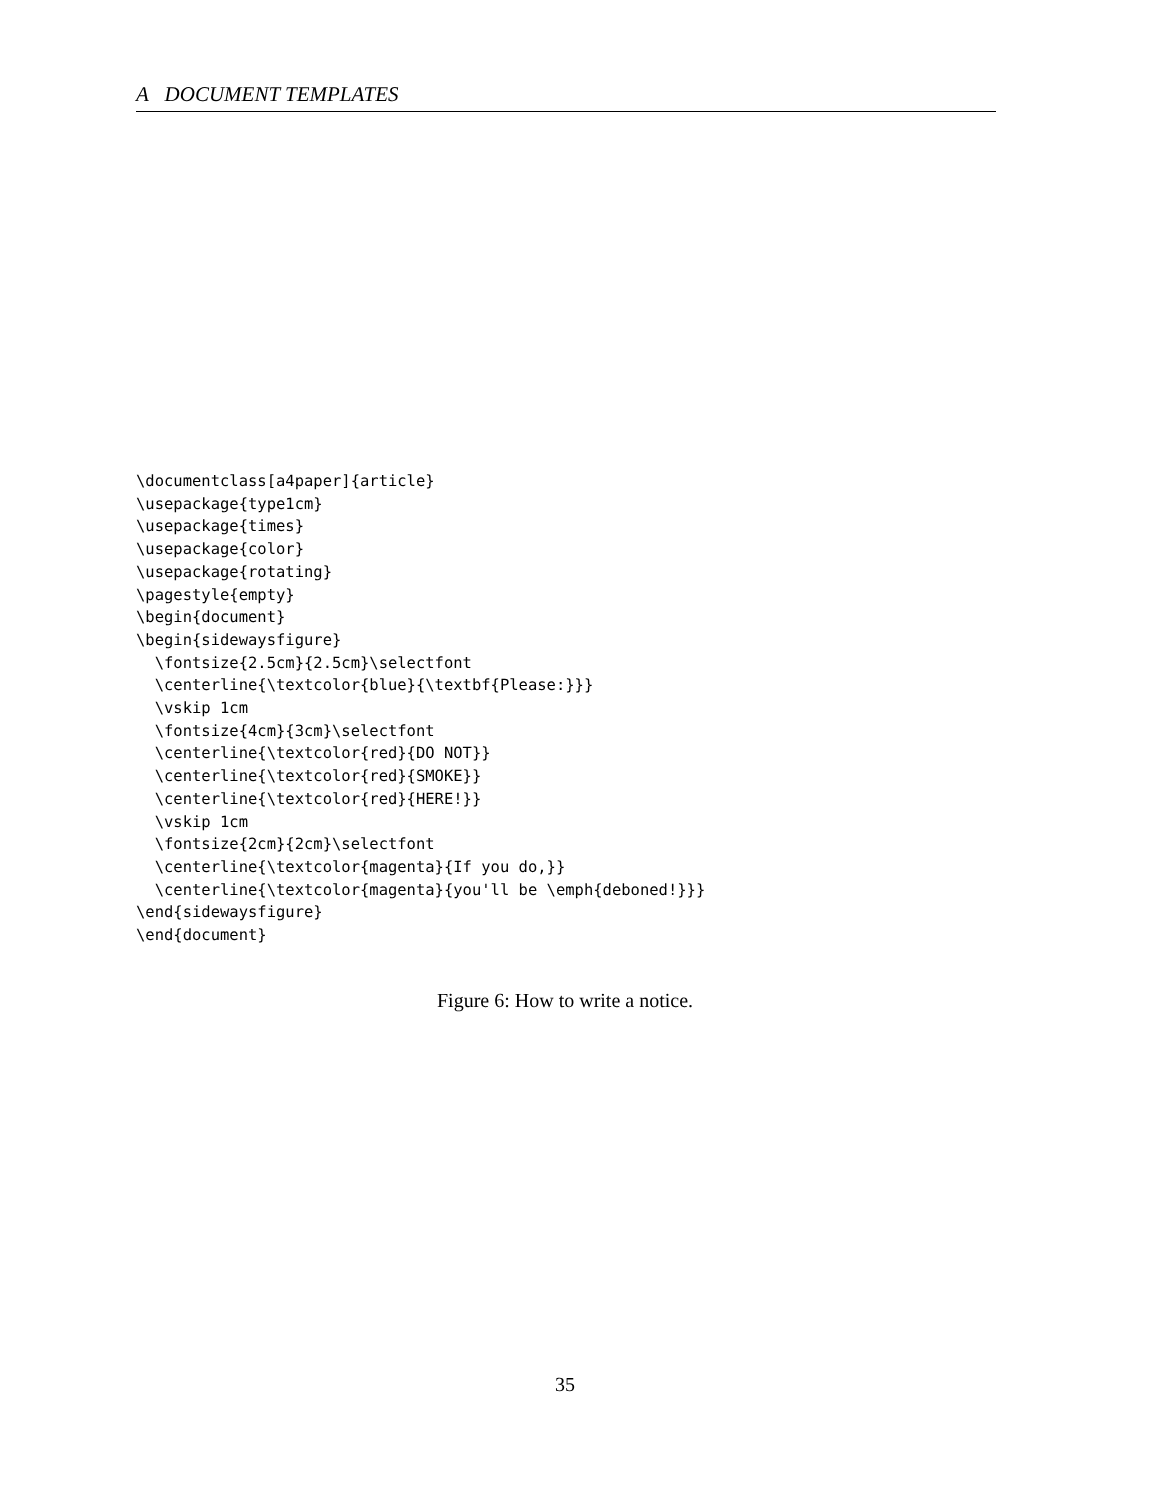A DOCUMENT TEMPLATES
\documentclass[a4paper]{article}
\usepackage{type1cm}
\usepackage{times}
\usepackage{color}
\usepackage{rotating}
\pagestyle{empty}
\begin{document}
\begin{sidewaysfigure}
  \fontsize{2.5cm}{2.5cm}\selectfont
  \centerline{\textcolor{blue}{\textbf{Please:}}}
  \vskip 1cm
  \fontsize{4cm}{3cm}\selectfont
  \centerline{\textcolor{red}{DO NOT}}
  \centerline{\textcolor{red}{SMOKE}}
  \centerline{\textcolor{red}{HERE!}}
  \vskip 1cm
  \fontsize{2cm}{2cm}\selectfont
  \centerline{\textcolor{magenta}{If you do,}}
  \centerline{\textcolor{magenta}{you'll be \emph{deboned!}}}
\end{sidewaysfigure}
\end{document}
Figure 6: How to write a notice.
35